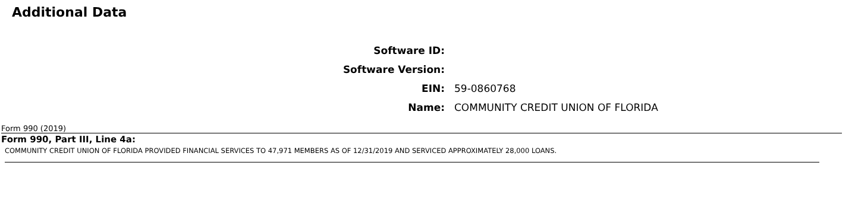Additional Data
| Software ID: | |
| Software Version: | |
| EIN: | 59-0860768 |
| Name: | COMMUNITY CREDIT UNION OF FLORIDA |
Form 990 (2019)
Form 990, Part III, Line 4a:
COMMUNITY CREDIT UNION OF FLORIDA PROVIDED FINANCIAL SERVICES TO 47,971 MEMBERS AS OF 12/31/2019 AND SERVICED APPROXIMATELY 28,000 LOANS.